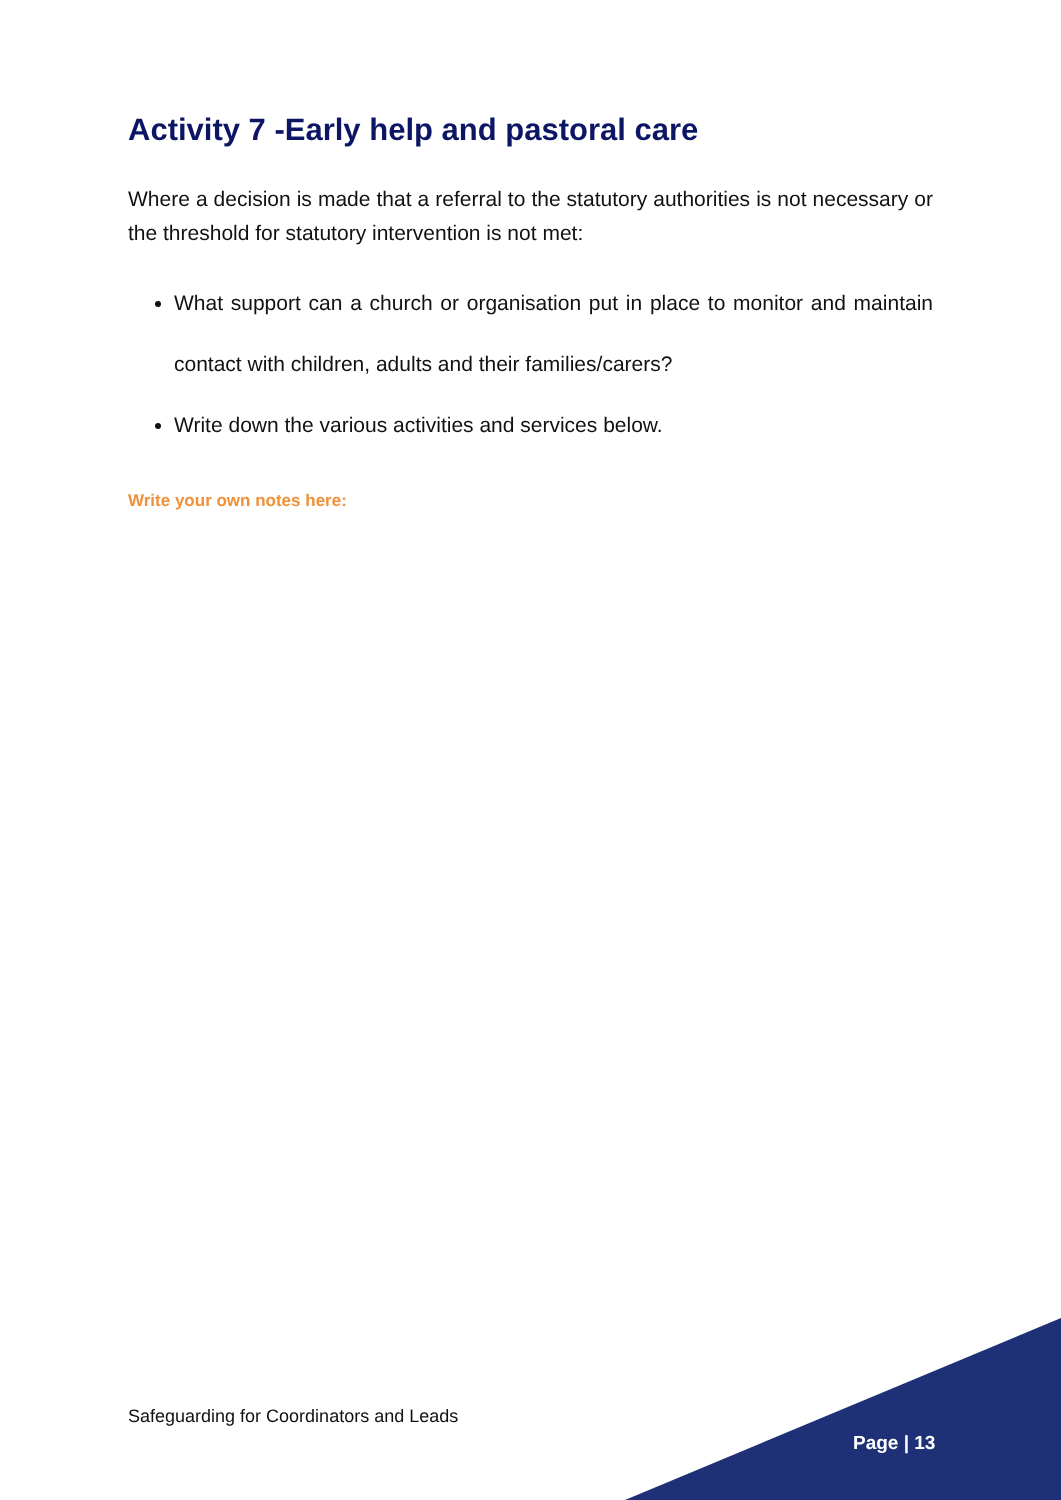Activity 7 -Early help and pastoral care
Where a decision is made that a referral to the statutory authorities is not necessary or the threshold for statutory intervention is not met:
What support can a church or organisation put in place to monitor and maintain contact with children, adults and their families/carers?
Write down the various activities and services below.
Write your own notes here:
Safeguarding for Coordinators and Leads
Page | 13